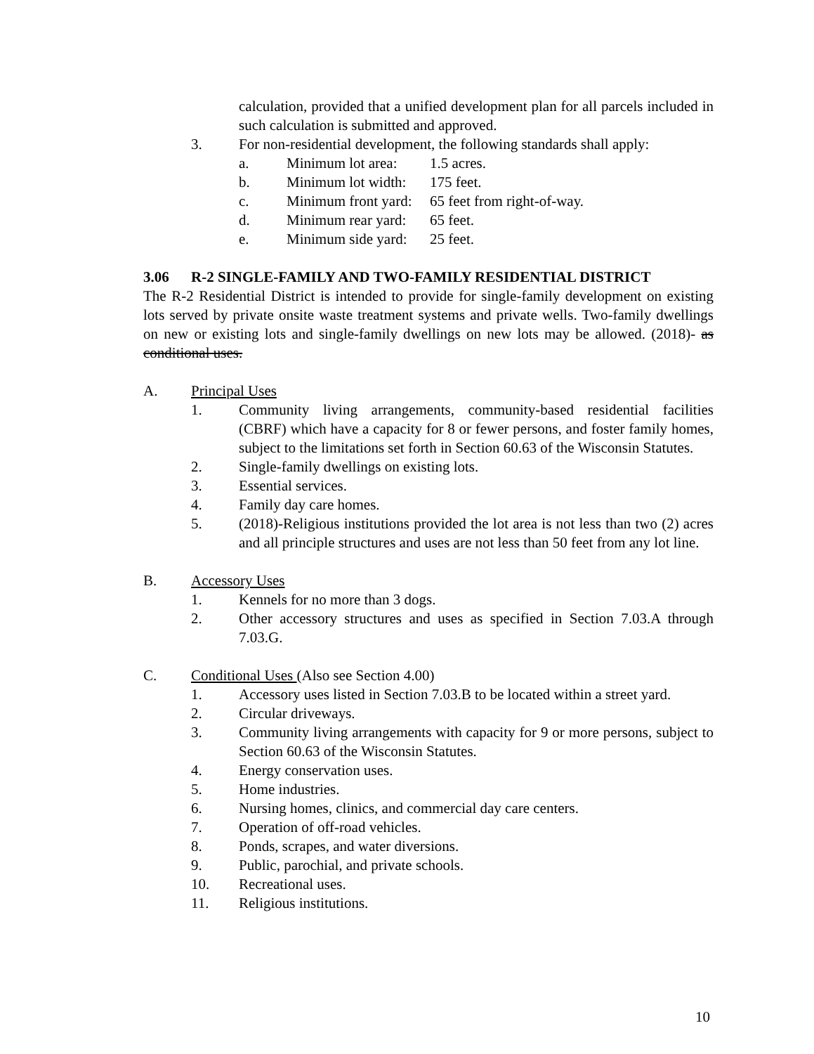calculation, provided that a unified development plan for all parcels included in such calculation is submitted and approved.
3. For non-residential development, the following standards shall apply:
a. Minimum lot area: 1.5 acres.
b. Minimum lot width: 175 feet.
c. Minimum front yard: 65 feet from right-of-way.
d. Minimum rear yard: 65 feet.
e. Minimum side yard: 25 feet.
3.06 R-2 SINGLE-FAMILY AND TWO-FAMILY RESIDENTIAL DISTRICT
The R-2 Residential District is intended to provide for single-family development on existing lots served by private onsite waste treatment systems and private wells. Two-family dwellings on new or existing lots and single-family dwellings on new lots may be allowed. (2018)- as conditional uses.
A. Principal Uses
1. Community living arrangements, community-based residential facilities (CBRF) which have a capacity for 8 or fewer persons, and foster family homes, subject to the limitations set forth in Section 60.63 of the Wisconsin Statutes.
2. Single-family dwellings on existing lots.
3. Essential services.
4. Family day care homes.
5. (2018)-Religious institutions provided the lot area is not less than two (2) acres and all principle structures and uses are not less than 50 feet from any lot line.
B. Accessory Uses
1. Kennels for no more than 3 dogs.
2. Other accessory structures and uses as specified in Section 7.03.A through 7.03.G.
C. Conditional Uses (Also see Section 4.00)
1. Accessory uses listed in Section 7.03.B to be located within a street yard.
2. Circular driveways.
3. Community living arrangements with capacity for 9 or more persons, subject to Section 60.63 of the Wisconsin Statutes.
4. Energy conservation uses.
5. Home industries.
6. Nursing homes, clinics, and commercial day care centers.
7. Operation of off-road vehicles.
8. Ponds, scrapes, and water diversions.
9. Public, parochial, and private schools.
10. Recreational uses.
11. Religious institutions.
10